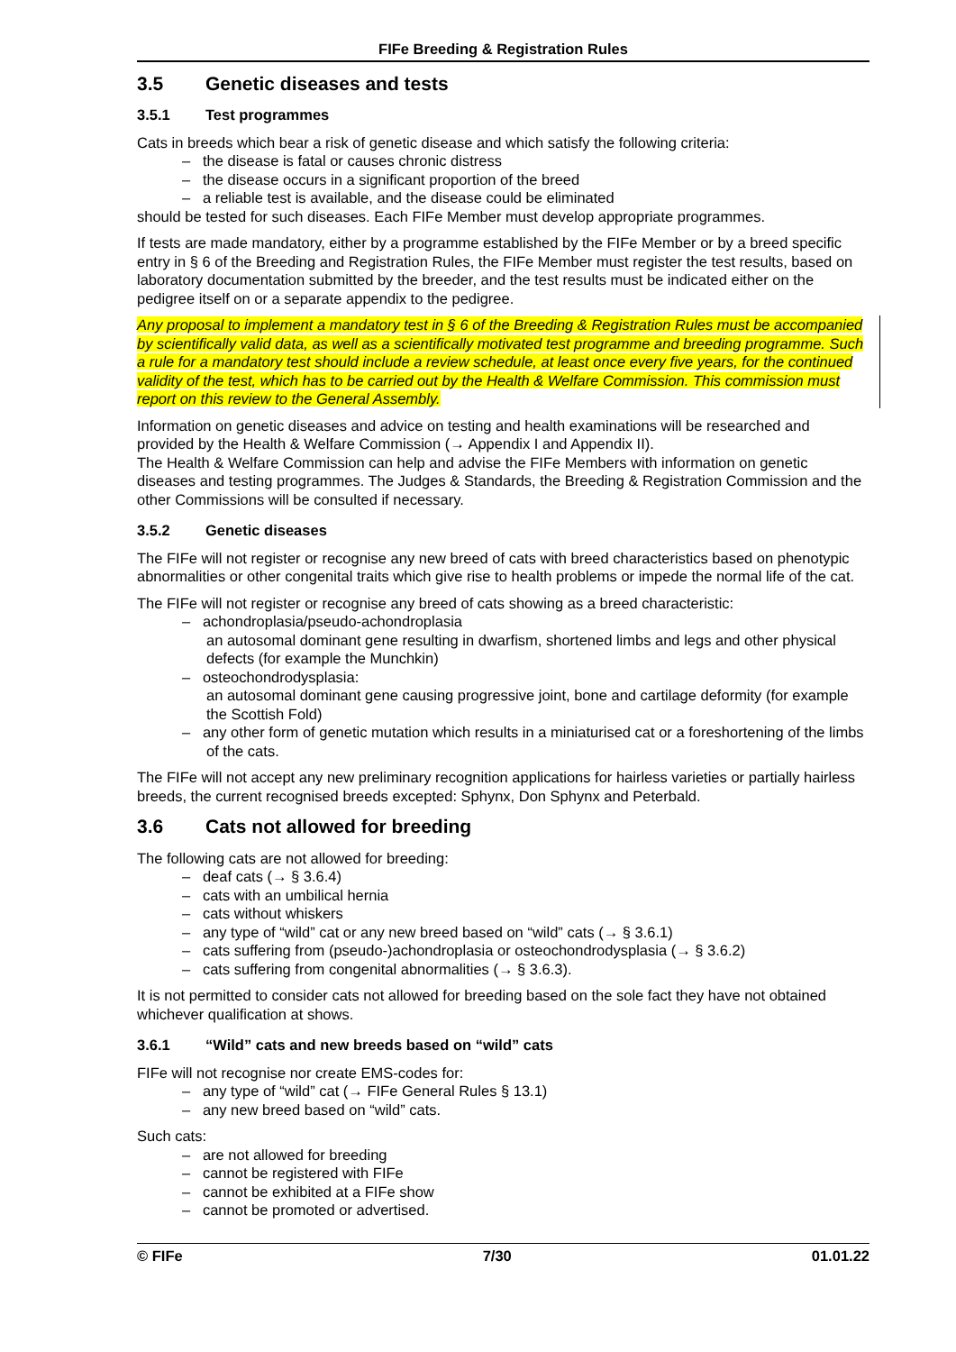FIFe Breeding & Registration Rules
3.5 Genetic diseases and tests
3.5.1 Test programmes
Cats in breeds which bear a risk of genetic disease and which satisfy the following criteria:
– the disease is fatal or causes chronic distress
– the disease occurs in a significant proportion of the breed
– a reliable test is available, and the disease could be eliminated
should be tested for such diseases. Each FIFe Member must develop appropriate programmes.
If tests are made mandatory, either by a programme established by the FIFe Member or by a breed specific entry in § 6 of the Breeding and Registration Rules, the FIFe Member must register the test results, based on laboratory documentation submitted by the breeder, and the test results must be indicated either on the pedigree itself on or a separate appendix to the pedigree.
Any proposal to implement a mandatory test in § 6 of the Breeding & Registration Rules must be accompanied by scientifically valid data, as well as a scientifically motivated test programme and breeding programme. Such a rule for a mandatory test should include a review schedule, at least once every five years, for the continued validity of the test, which has to be carried out by the Health & Welfare Commission. This commission must report on this review to the General Assembly.
Information on genetic diseases and advice on testing and health examinations will be researched and provided by the Health & Welfare Commission (→ Appendix I and Appendix II).
The Health & Welfare Commission can help and advise the FIFe Members with information on genetic diseases and testing programmes. The Judges & Standards, the Breeding & Registration Commission and the other Commissions will be consulted if necessary.
3.5.2 Genetic diseases
The FIFe will not register or recognise any new breed of cats with breed characteristics based on phenotypic abnormalities or other congenital traits which give rise to health problems or impede the normal life of the cat.
The FIFe will not register or recognise any breed of cats showing as a breed characteristic:
– achondroplasia/pseudo-achondroplasia
an autosomal dominant gene resulting in dwarfism, shortened limbs and legs and other physical defects (for example the Munchkin)
– osteochondrodysplasia:
an autosomal dominant gene causing progressive joint, bone and cartilage deformity (for example the Scottish Fold)
– any other form of genetic mutation which results in a miniaturised cat or a foreshortening of the limbs of the cats.
The FIFe will not accept any new preliminary recognition applications for hairless varieties or partially hairless breeds, the current recognised breeds excepted: Sphynx, Don Sphynx and Peterbald.
3.6 Cats not allowed for breeding
The following cats are not allowed for breeding:
– deaf cats (→ § 3.6.4)
– cats with an umbilical hernia
– cats without whiskers
– any type of “wild” cat or any new breed based on “wild” cats (→ § 3.6.1)
– cats suffering from (pseudo-)achondroplasia or osteochondrodysplasia (→ § 3.6.2)
– cats suffering from congenital abnormalities (→ § 3.6.3).
It is not permitted to consider cats not allowed for breeding based on the sole fact they have not obtained whichever qualification at shows.
3.6.1 “Wild” cats and new breeds based on “wild” cats
FIFe will not recognise nor create EMS-codes for:
– any type of “wild” cat (→ FIFe General Rules § 13.1)
– any new breed based on “wild” cats.
Such cats:
– are not allowed for breeding
– cannot be registered with FIFe
– cannot be exhibited at a FIFe show
– cannot be promoted or advertised.
© FIFe 7/30 01.01.22